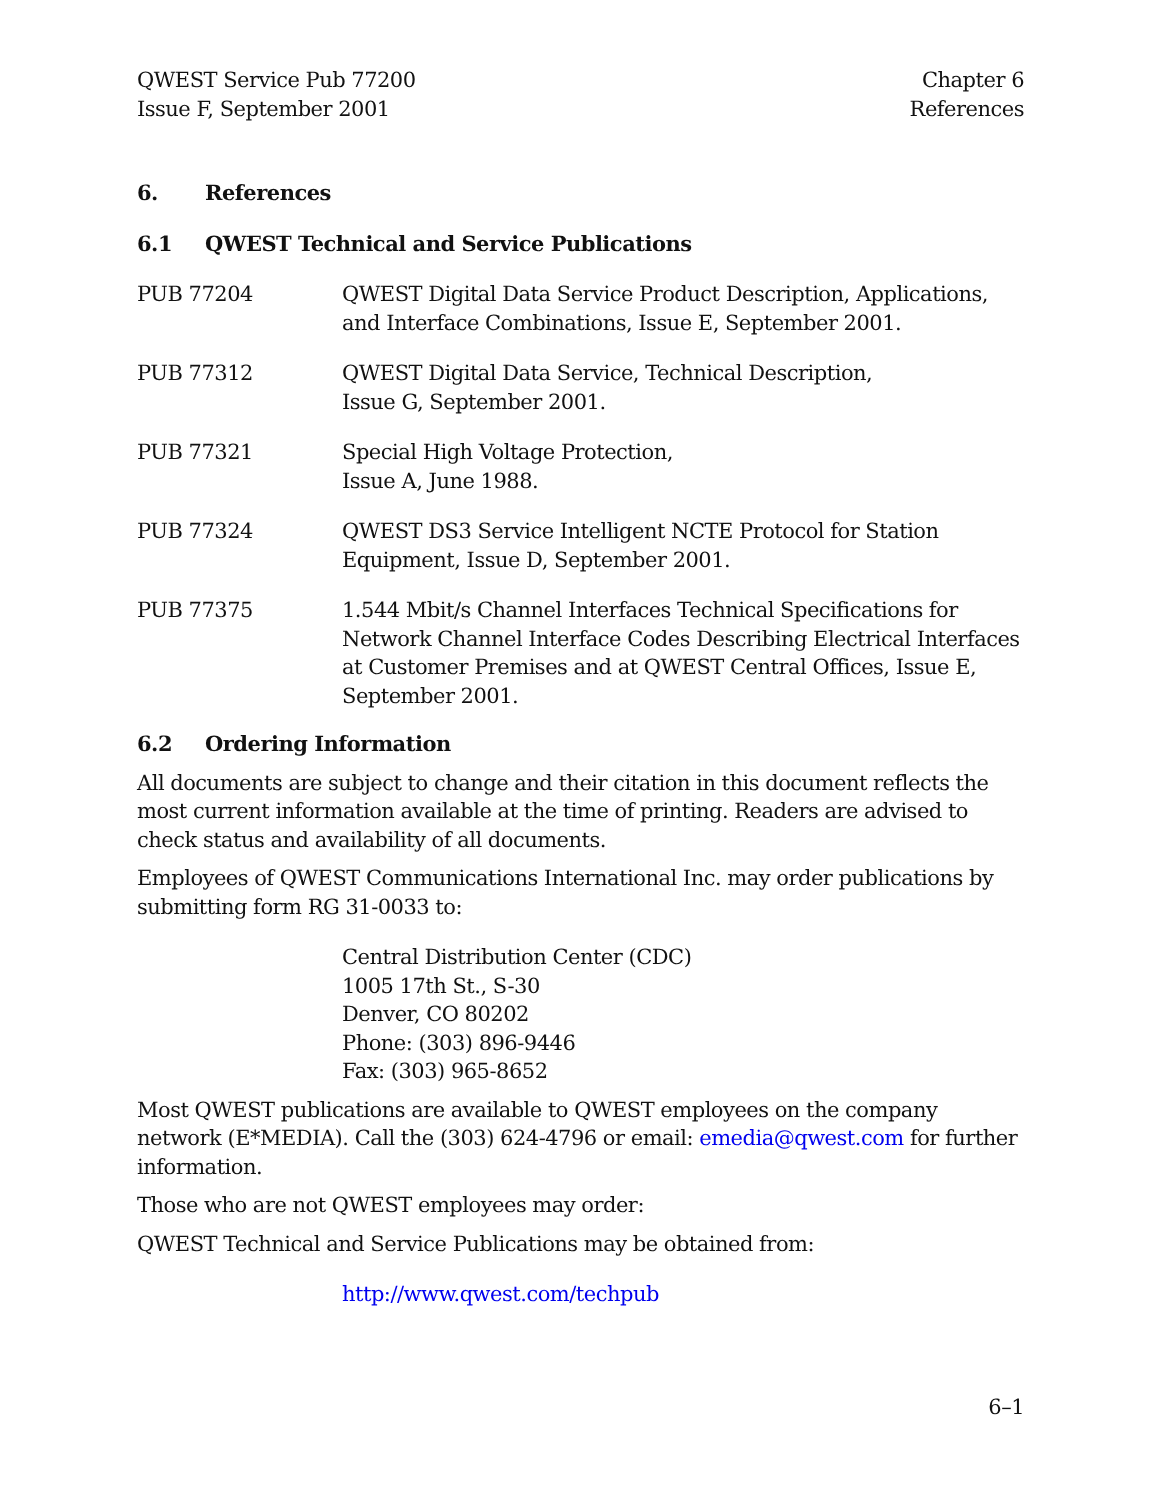QWEST Service Pub 77200
Issue F, September 2001
Chapter 6
References
6. References
6.1 QWEST Technical and Service Publications
PUB 77204 QWEST Digital Data Service Product Description, Applications, and Interface Combinations, Issue E, September 2001.
PUB 77312 QWEST Digital Data Service, Technical Description,
Issue G, September 2001.
PUB 77321 Special High Voltage Protection,
Issue A, June 1988.
PUB 77324 QWEST DS3 Service Intelligent NCTE Protocol for Station Equipment, Issue D, September 2001.
PUB 77375 1.544 Mbit/s Channel Interfaces Technical Specifications for Network Channel Interface Codes Describing Electrical Interfaces at Customer Premises and at QWEST Central Offices, Issue E, September 2001.
6.2 Ordering Information
All documents are subject to change and their citation in this document reflects the most current information available at the time of printing. Readers are advised to check status and availability of all documents.
Employees of QWEST Communications International Inc. may order publications by submitting form RG 31-0033 to:
Central Distribution Center (CDC)
1005 17th St., S-30
Denver, CO 80202
Phone: (303) 896-9446
Fax: (303) 965-8652
Most QWEST publications are available to QWEST employees on the company network (E*MEDIA). Call the (303) 624-4796 or email: emedia@qwest.com for further information.
Those who are not QWEST employees may order:
QWEST Technical and Service Publications may be obtained from:
http://www.qwest.com/techpub
6–1